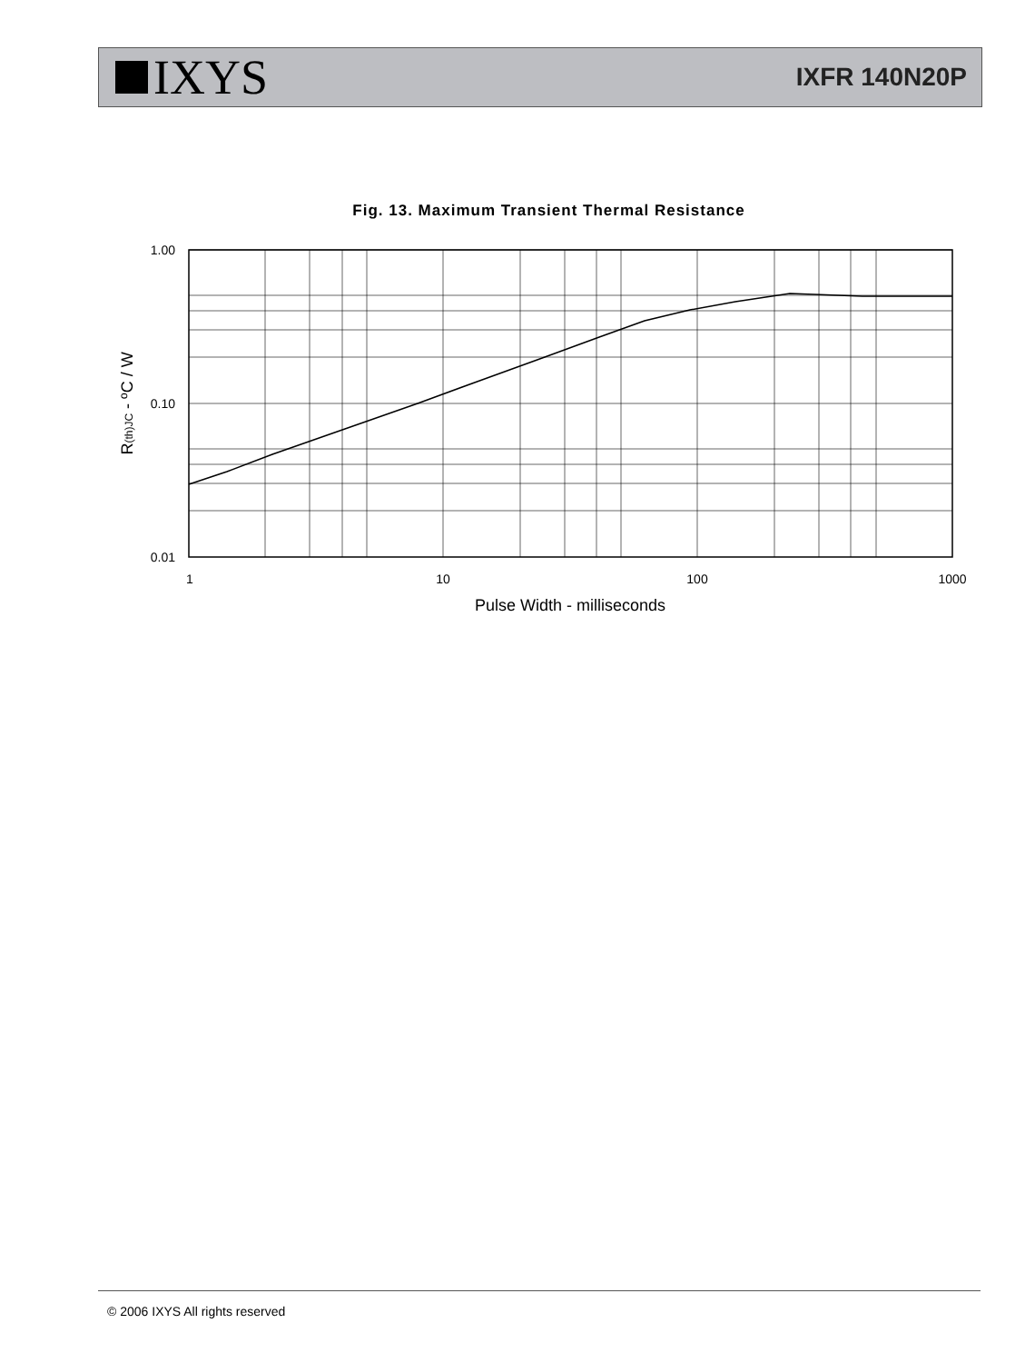IXYS
IXFR 140N20P
Fig. 13. Maximum Transient Thermal Resistance
1.00
0.10
0.01
1
10
100
1000
Pulse Width - milliseconds
R(th)JC - ºC / W
© 2006 IXYS All rights reserved